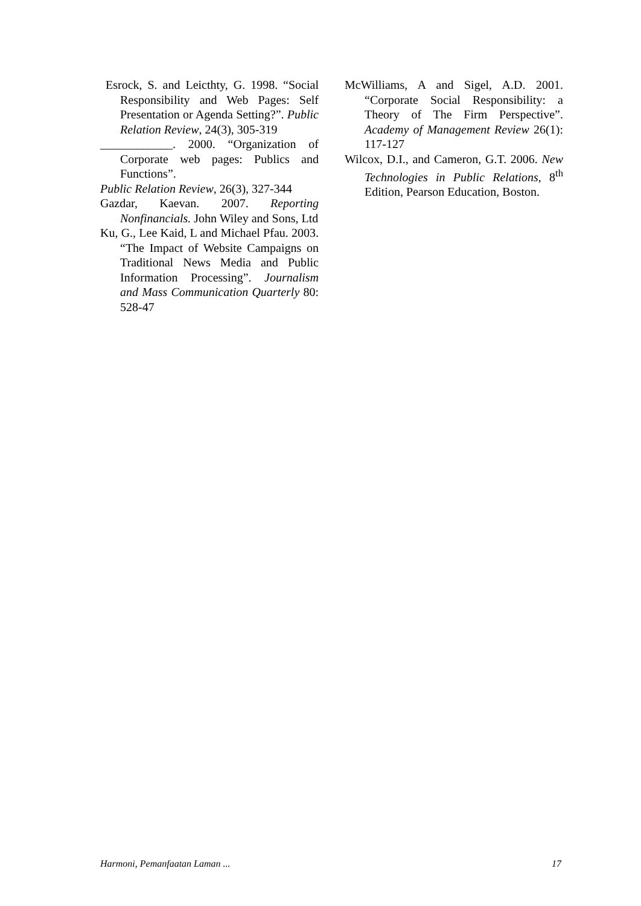Esrock, S. and Leicthty, G. 1998. “Social Responsibility and Web Pages: Self Presentation or Agenda Setting?”. Public Relation Review, 24(3), 305-319
____________. 2000. “Organization of Corporate web pages: Publics and Functions”.
Public Relation Review, 26(3), 327-344
Gazdar, Kaevan. 2007. Reporting Nonfinancials. John Wiley and Sons, Ltd
Ku, G., Lee Kaid, L and Michael Pfau. 2003. “The Impact of Website Campaigns on Traditional News Media and Public Information Processing”. Journalism and Mass Communication Quarterly 80: 528-47
McWilliams, A and Sigel, A.D. 2001. “Corporate Social Responsibility: a Theory of The Firm Perspective”. Academy of Management Review 26(1): 117-127
Wilcox, D.I., and Cameron, G.T. 2006. New Technologies in Public Relations, 8<sup>th</sup> Edition, Pearson Education, Boston.
Harmoni, Pemanfaatan Laman ... 17